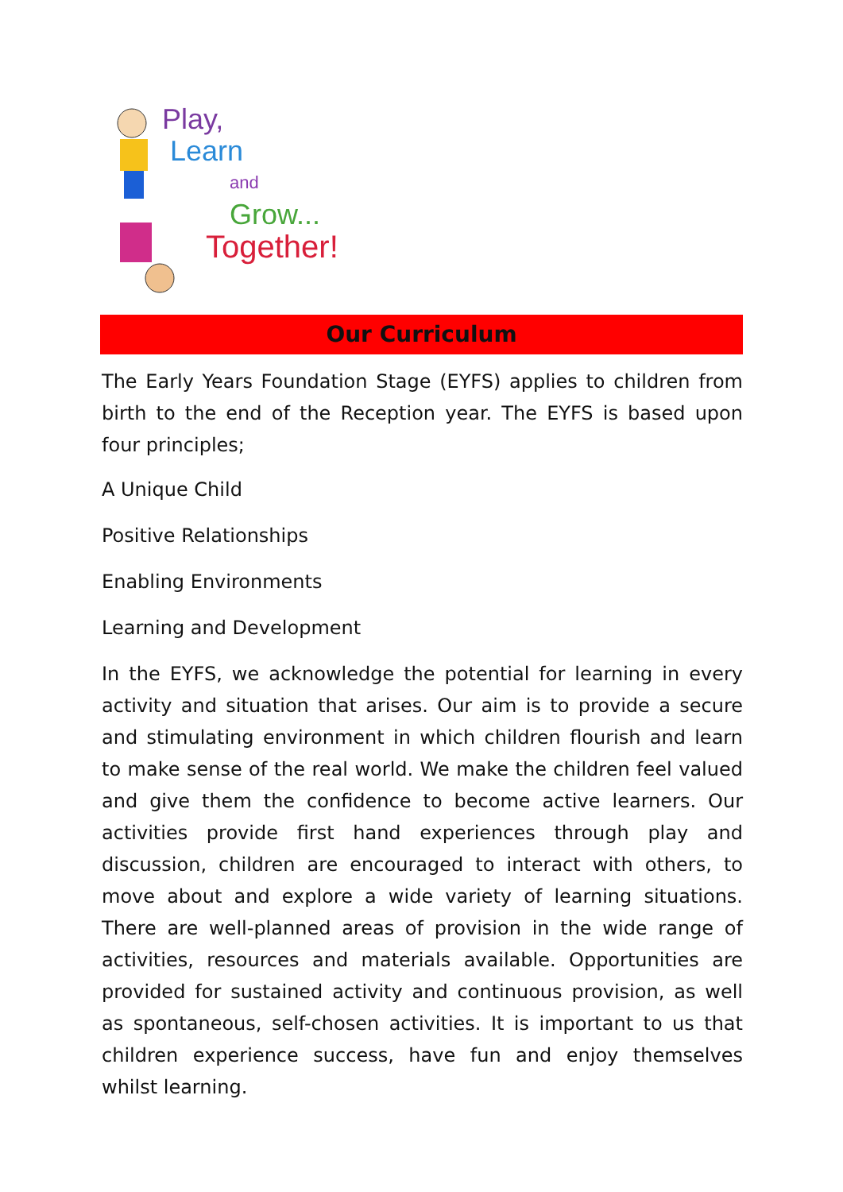Play,
Learn
and
Grow...
Together!
Our Curriculum
The Early Years Foundation Stage (EYFS) applies to children from birth to the end of the Reception year. The EYFS is based upon four principles;
A Unique Child
Positive Relationships
Enabling Environments
Learning and Development
In the EYFS, we acknowledge the potential for learning in every activity and situation that arises. Our aim is to provide a secure and stimulating environment in which children flourish and learn to make sense of the real world. We make the children feel valued and give them the confidence to become active learners. Our activities provide first hand experiences through play and discussion, children are encouraged to interact with others, to move about and explore a wide variety of learning situations. There are well-planned areas of provision in the wide range of activities, resources and materials available. Opportunities are provided for sustained activity and continuous provision, as well as spontaneous, self-chosen activities. It is important to us that children experience success, have fun and enjoy themselves whilst learning.